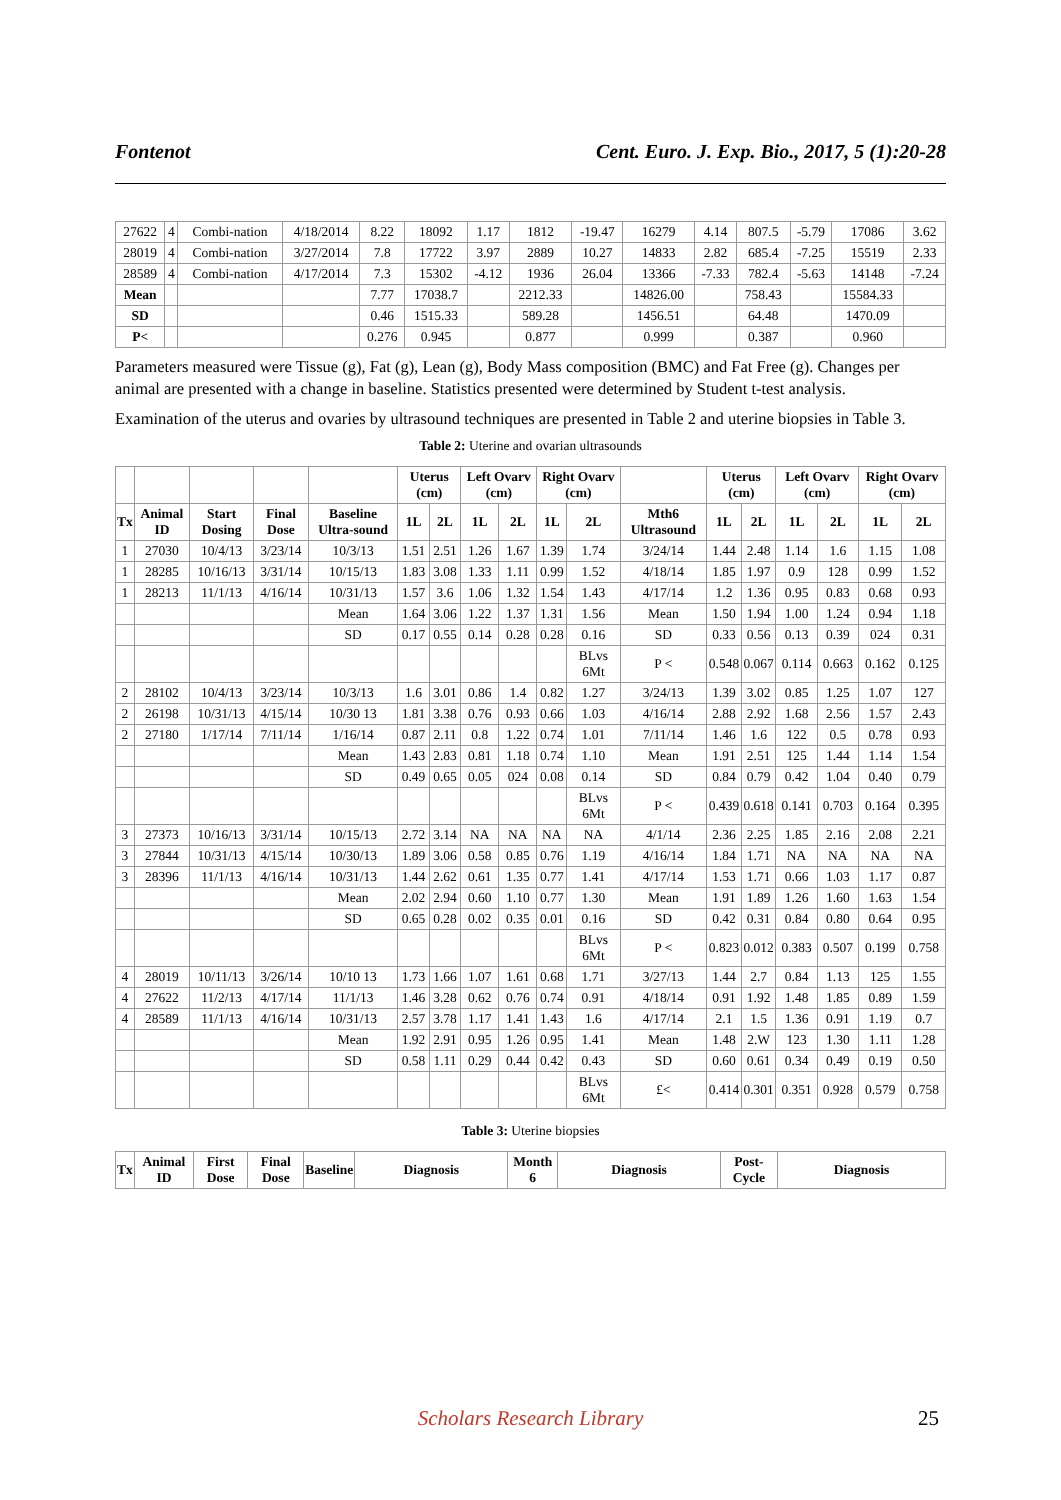Fontenot Cent. Euro. J. Exp. Bio., 2017, 5 (1):20-28
| 27622 | 4 | Combi-nation | 4/18/2014 | 8.22 | 18092 | 1.17 | 1812 | -19.47 | 16279 | 4.14 | 807.5 | -5.79 | 17086 | 3.62 |
| 28019 | 4 | Combi-nation | 3/27/2014 | 7.8 | 17722 | 3.97 | 2889 | 10.27 | 14833 | 2.82 | 685.4 | -7.25 | 15519 | 2.33 |
| 28589 | 4 | Combi-nation | 4/17/2014 | 7.3 | 15302 | -4.12 | 1936 | 26.04 | 13366 | -7.33 | 782.4 | -5.63 | 14148 | -7.24 |
| Mean | | | | 7.77 | 17038.7 | | 2212.33 | | 14826.00 | | 758.43 | | 15584.33 | |
| SD | | | | 0.46 | 1515.33 | | 589.28 | | 1456.51 | | 64.48 | | 1470.09 | |
| P< | | | | 0.276 | 0.945 | | 0.877 | | 0.999 | | 0.387 | | 0.960 | |
Parameters measured were Tissue (g), Fat (g), Lean (g), Body Mass composition (BMC) and Fat Free (g). Changes per animal are presented with a change in baseline. Statistics presented were determined by Student t-test analysis.
Examination of the uterus and ovaries by ultrasound techniques are presented in Table 2 and uterine biopsies in Table 3.
Table 2: Uterine and ovarian ultrasounds
| | | | | | Uterus (cm) | | Left Ovarv (cm) | | Right Ovarv (cm) | | | Uterus (cm) | | Left Ovarv (cm) | | Right Ovarv (cm) | |
| --- | --- | --- | --- | --- | --- | --- | --- | --- | --- | --- | --- | --- | --- | --- | --- | --- | --- |
| Tx | Animal ID | Start Dosing | Final Dose | Baseline Ultra-sound | 1L | 2L | 1L | 2L | 1L | 2L | Mth6 Ultrasound | 1L | 2L | 1L | 2L | 1L | 2L |
| 1 | 27030 | 10/4/13 | 3/23/14 | 10/3/13 | 1.51 | 2.51 | 1.26 | 1.67 | 1.39 | 1.74 | 3/24/14 | 1.44 | 2.48 | 1.14 | 1.6 | 1.15 | 1.08 |
| 1 | 28285 | 10/16/13 | 3/31/14 | 10/15/13 | 1.83 | 3.08 | 1.33 | 1.11 | 0.99 | 1.52 | 4/18/14 | 1.85 | 1.97 | 0.9 | 128 | 0.99 | 1.52 |
| 1 | 28213 | 11/1/13 | 4/16/14 | 10/31/13 | 1.57 | 3.6 | 1.06 | 1.32 | 1.54 | 1.43 | 4/17/14 | 1.2 | 1.36 | 0.95 | 0.83 | 0.68 | 0.93 |
| | | | | Mean | 1.64 | 3.06 | 1.22 | 1.37 | 1.31 | 1.56 | Mean | 1.50 | 1.94 | 1.00 | 1.24 | 0.94 | 1.18 |
| | | | | SD | 0.17 | 0.55 | 0.14 | 0.28 | 0.28 | 0.16 | SD | 0.33 | 0.56 | 0.13 | 0.39 | 024 | 0.31 |
| | | | | | | | | | | BLvs 6Mt | P < | 0.548 | 0.067 | 0.114 | 0.663 | 0.162 | 0.125 |
| 2 | 28102 | 10/4/13 | 3/23/14 | 10/3/13 | 1.6 | 3.01 | 0.86 | 1.4 | 0.82 | 1.27 | 3/24/13 | 1.39 | 3.02 | 0.85 | 1.25 | 1.07 | 127 |
| 2 | 26198 | 10/31/13 | 4/15/14 | 10/30 13 | 1.81 | 3.38 | 0.76 | 0.93 | 0.66 | 1.03 | 4/16/14 | 2.88 | 2.92 | 1.68 | 2.56 | 1.57 | 2.43 |
| 2 | 27180 | 1/17/14 | 7/11/14 | 1/16/14 | 0.87 | 2.11 | 0.8 | 1.22 | 0.74 | 1.01 | 7/11/14 | 1.46 | 1.6 | 122 | 0.5 | 0.78 | 0.93 |
| | | | | Mean | 1.43 | 2.83 | 0.81 | 1.18 | 0.74 | 1.10 | Mean | 1.91 | 2.51 | 125 | 1.44 | 1.14 | 1.54 |
| | | | | SD | 0.49 | 0.65 | 0.05 | 024 | 0.08 | 0.14 | SD | 0.84 | 0.79 | 0.42 | 1.04 | 0.40 | 0.79 |
| | | | | | | | | | | BLvs 6Mt | P < | 0.439 | 0.618 | 0.141 | 0.703 | 0.164 | 0.395 |
| 3 | 27373 | 10/16/13 | 3/31/14 | 10/15/13 | 2.72 | 3.14 | NA | NA | NA | NA | 4/1/14 | 2.36 | 2.25 | 1.85 | 2.16 | 2.08 | 2.21 |
| 3 | 27844 | 10/31/13 | 4/15/14 | 10/30/13 | 1.89 | 3.06 | 0.58 | 0.85 | 0.76 | 1.19 | 4/16/14 | 1.84 | 1.71 | NA | NA | NA | NA |
| 3 | 28396 | 11/1/13 | 4/16/14 | 10/31/13 | 1.44 | 2.62 | 0.61 | 1.35 | 0.77 | 1.41 | 4/17/14 | 1.53 | 1.71 | 0.66 | 1.03 | 1.17 | 0.87 |
| | | | | Mean | 2.02 | 2.94 | 0.60 | 1.10 | 0.77 | 1.30 | Mean | 1.91 | 1.89 | 1.26 | 1.60 | 1.63 | 1.54 |
| | | | | SD | 0.65 | 0.28 | 0.02 | 0.35 | 0.01 | 0.16 | SD | 0.42 | 0.31 | 0.84 | 0.80 | 0.64 | 0.95 |
| | | | | | | | | | | BLvs 6Mt | P < | 0.823 | 0.012 | 0.383 | 0.507 | 0.199 | 0.758 |
| 4 | 28019 | 10/11/13 | 3/26/14 | 10/10 13 | 1.73 | 1.66 | 1.07 | 1.61 | 0.68 | 1.71 | 3/27/13 | 1.44 | 2.7 | 0.84 | 1.13 | 125 | 1.55 |
| 4 | 27622 | 11/2/13 | 4/17/14 | 11/1/13 | 1.46 | 3.28 | 0.62 | 0.76 | 0.74 | 0.91 | 4/18/14 | 0.91 | 1.92 | 1.48 | 1.85 | 0.89 | 1.59 |
| 4 | 28589 | 11/1/13 | 4/16/14 | 10/31/13 | 2.57 | 3.78 | 1.17 | 1.41 | 1.43 | 1.6 | 4/17/14 | 2.1 | 1.5 | 1.36 | 0.91 | 1.19 | 0.7 |
| | | | | Mean | 1.92 | 2.91 | 0.95 | 1.26 | 0.95 | 1.41 | Mean | 1.48 | 2.W | 123 | 1.30 | 1.11 | 1.28 |
| | | | | SD | 0.58 | 1.11 | 0.29 | 0.44 | 0.42 | 0.43 | SD | 0.60 | 0.61 | 0.34 | 0.49 | 0.19 | 0.50 |
| | | | | | | | | | | BLvs 6Mt | £< | 0.414 | 0.301 | 0.351 | 0.928 | 0.579 | 0.758 |
Table 3: Uterine biopsies
| Tx | Animal ID | First Dose | Final Dose | Baseline | Diagnosis | Month 6 | Diagnosis | Post-Cycle | Diagnosis |
| --- | --- | --- | --- | --- | --- | --- | --- | --- | --- |
Scholars Research Library 25